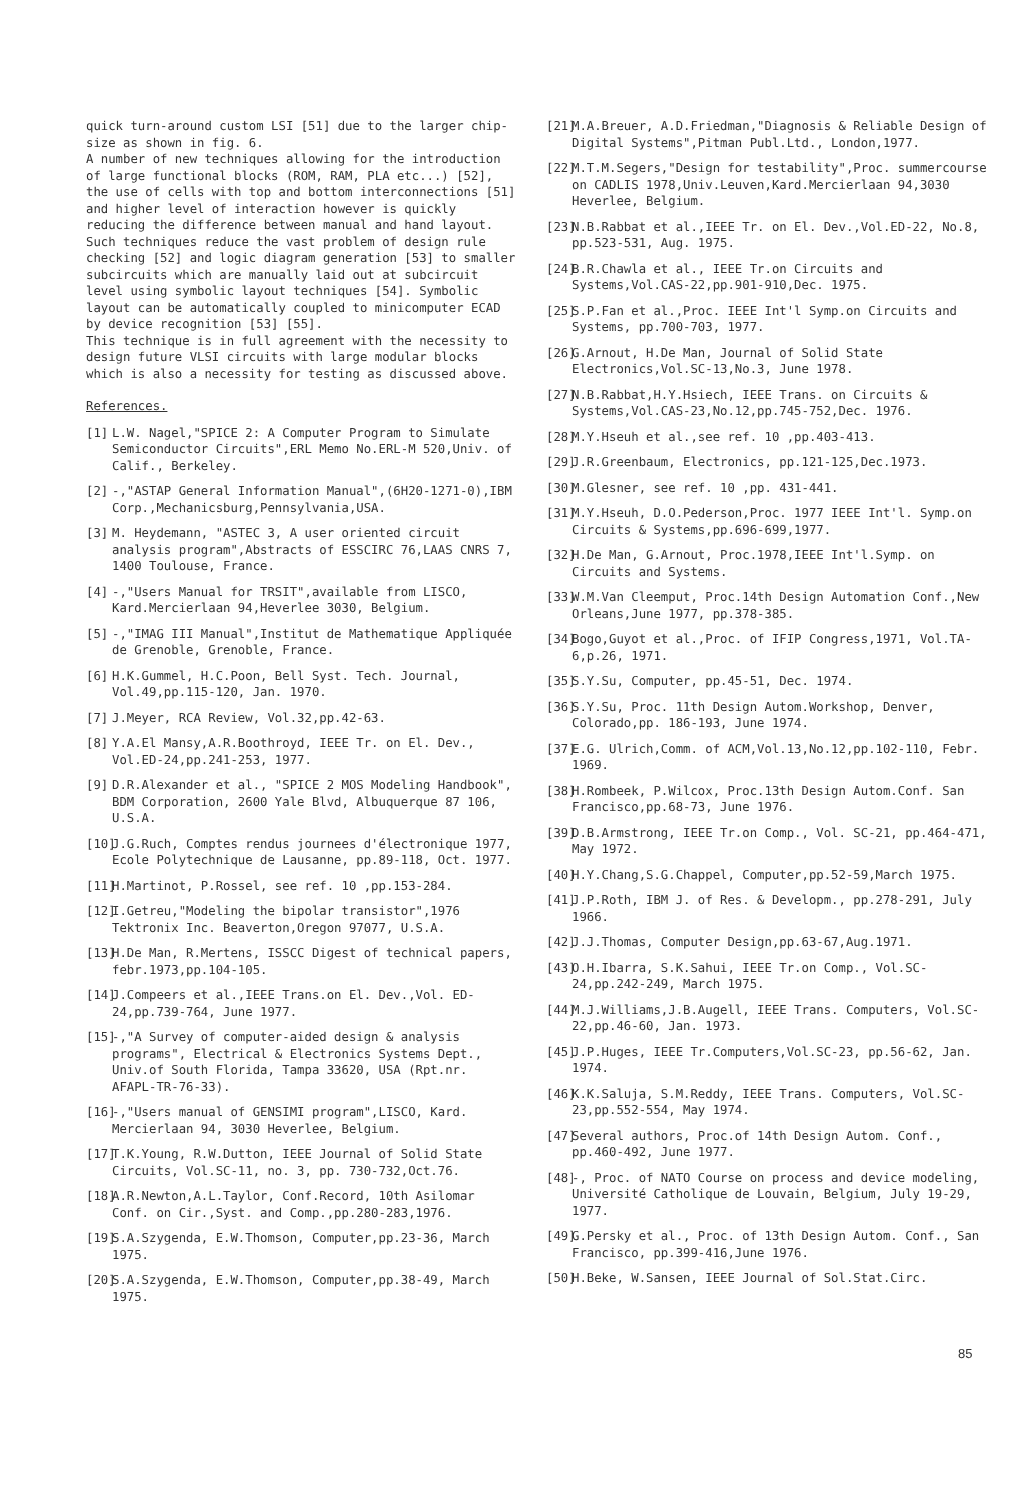quick turn-around custom LSI [51] due to the larger chip-size as shown in fig. 6.
A number of new techniques allowing for the introduction of large functional blocks (ROM, RAM, PLA etc...) [52], the use of cells with top and bottom interconnections [51] and higher level of interaction however is quickly reducing the difference between manual and hand layout. Such techniques reduce the vast problem of design rule checking [52] and logic diagram generation [53] to smaller subcircuits which are manually laid out at subcircuit level using symbolic layout techniques [54]. Symbolic layout can be automatically coupled to minicomputer ECAD by device recognition [53] [55].
This technique is in full agreement with the necessity to design future VLSI circuits with large modular blocks which is also a necessity for testing as discussed above.
References.
[1] L.W. Nagel,"SPICE 2: A Computer Program to Simulate Semiconductor Circuits",ERL Memo No.ERL-M 520,Univ. of Calif., Berkeley.
[2] -,"ASTAP General Information Manual",(6H20-1271-0),IBM Corp.,Mechanicsburg,Pennsylvania,USA.
[3] M. Heydemann, "ASTEC 3, A user oriented circuit analysis program",Abstracts of ESSCIRC 76,LAAS CNRS 7, 1400 Toulouse, France.
[4] -,"Users Manual for TRSIT",available from LISCO, Kard.Mercierlaan 94,Heverlee 3030, Belgium.
[5] -,"IMAG III Manual",Institut de Mathematique Appliquée de Grenoble, Grenoble, France.
[6] H.K.Gummel, H.C.Poon, Bell Syst. Tech. Journal, Vol.49,pp.115-120, Jan. 1970.
[7] J.Meyer, RCA Review, Vol.32,pp.42-63.
[8] Y.A.El Mansy,A.R.Boothroyd, IEEE Tr. on El. Dev., Vol.ED-24,pp.241-253, 1977.
[9] D.R.Alexander et al., "SPICE 2 MOS Modeling Handbook", BDM Corporation, 2600 Yale Blvd, Albuquerque 87 106, U.S.A.
[10] J.G.Ruch, Comptes rendus journees d'électronique 1977, Ecole Polytechnique de Lausanne, pp.89-118, Oct. 1977.
[11] H.Martinot, P.Rossel, see ref. 10 ,pp.153-284.
[12] I.Getreu,"Modeling the bipolar transistor",1976 Tektronix Inc. Beaverton,Oregon 97077, U.S.A.
[13] H.De Man, R.Mertens, ISSCC Digest of technical papers, febr.1973,pp.104-105.
[14] J.Compeers et al.,IEEE Trans.on El. Dev.,Vol. ED-24,pp.739-764, June 1977.
[15] -,"A Survey of computer-aided design & analysis programs", Electrical & Electronics Systems Dept., Univ.of South Florida, Tampa 33620, USA (Rpt.nr. AFAPL-TR-76-33).
[16] -,"Users manual of GENSIMI program",LISCO, Kard. Mercierlaan 94, 3030 Heverlee, Belgium.
[17] T.K.Young, R.W.Dutton, IEEE Journal of Solid State Circuits, Vol.SC-11, no. 3, pp. 730-732,Oct.76.
[18] A.R.Newton,A.L.Taylor, Conf.Record, 10th Asilomar Conf. on Cir.,Syst. and Comp.,pp.280-283,1976.
[19] S.A.Szygenda, E.W.Thomson, Computer,pp.23-36, March 1975.
[20] S.A.Szygenda, E.W.Thomson, Computer,pp.38-49, March 1975.
[21] M.A.Breuer, A.D.Friedman,"Diagnosis & Reliable Design of Digital Systems",Pitman Publ.Ltd., London,1977.
[22] M.T.M.Segers,"Design for testability",Proc. summercourse on CADLIS 1978,Univ.Leuven,Kard.Mercierlaan 94,3030 Heverlee, Belgium.
[23] N.B.Rabbat et al.,IEEE Tr. on El. Dev.,Vol.ED-22, No.8, pp.523-531, Aug. 1975.
[24] B.R.Chawla et al., IEEE Tr.on Circuits and Systems,Vol.CAS-22,pp.901-910,Dec. 1975.
[25] S.P.Fan et al.,Proc. IEEE Int'l Symp.on Circuits and Systems, pp.700-703, 1977.
[26] G.Arnout, H.De Man, Journal of Solid State Electronics,Vol.SC-13,No.3, June 1978.
[27] N.B.Rabbat,H.Y.Hsiech, IEEE Trans. on Circuits & Systems,Vol.CAS-23,No.12,pp.745-752,Dec. 1976.
[28] M.Y.Hseuh et al.,see ref. 10 ,pp.403-413.
[29] J.R.Greenbaum, Electronics, pp.121-125,Dec.1973.
[30] M.Glesner, see ref. 10 ,pp. 431-441.
[31] M.Y.Hseuh, D.O.Pederson,Proc. 1977 IEEE Int'l. Symp.on Circuits & Systems,pp.696-699,1977.
[32] H.De Man, G.Arnout, Proc.1978,IEEE Int'l.Symp. on Circuits and Systems.
[33] W.M.Van Cleemput, Proc.14th Design Automation Conf.,New Orleans,June 1977, pp.378-385.
[34] Bogo,Guyot et al.,Proc. of IFIP Congress,1971, Vol.TA-6,p.26, 1971.
[35] S.Y.Su, Computer, pp.45-51, Dec. 1974.
[36] S.Y.Su, Proc. 11th Design Autom.Workshop, Denver, Colorado,pp. 186-193, June 1974.
[37] E.G. Ulrich,Comm. of ACM,Vol.13,No.12,pp.102-110, Febr. 1969.
[38] H.Rombeek, P.Wilcox, Proc.13th Design Autom.Conf. San Francisco,pp.68-73, June 1976.
[39] D.B.Armstrong, IEEE Tr.on Comp., Vol. SC-21, pp.464-471, May 1972.
[40] H.Y.Chang,S.G.Chappel, Computer,pp.52-59,March 1975.
[41] J.P.Roth, IBM J. of Res. & Developm., pp.278-291, July 1966.
[42] J.J.Thomas, Computer Design,pp.63-67,Aug.1971.
[43] O.H.Ibarra, S.K.Sahui, IEEE Tr.on Comp., Vol.SC-24,pp.242-249, March 1975.
[44] M.J.Williams,J.B.Augell, IEEE Trans. Computers, Vol.SC-22,pp.46-60, Jan. 1973.
[45] J.P.Huges, IEEE Tr.Computers,Vol.SC-23, pp.56-62, Jan. 1974.
[46] K.K.Saluja, S.M.Reddy, IEEE Trans. Computers, Vol.SC-23,pp.552-554, May 1974.
[47] Several authors, Proc.of 14th Design Autom. Conf., pp.460-492, June 1977.
[48] -, Proc. of NATO Course on process and device modeling, Université Catholique de Louvain, Belgium, July 19-29, 1977.
[49] G.Persky et al., Proc. of 13th Design Autom. Conf., San Francisco, pp.399-416,June 1976.
[50] H.Beke, W.Sansen, IEEE Journal of Sol.Stat.Circ.
85